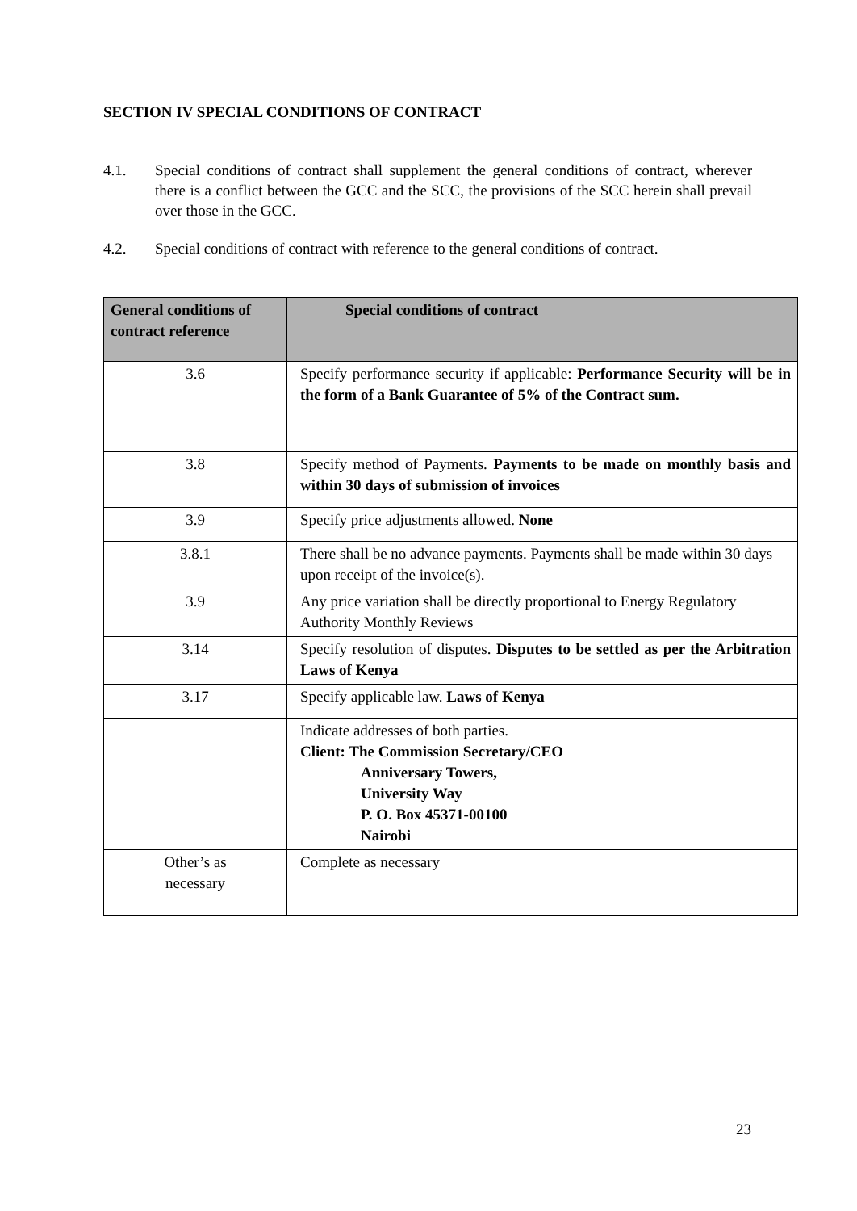SECTION IV SPECIAL CONDITIONS OF CONTRACT
4.1. Special conditions of contract shall supplement the general conditions of contract, wherever there is a conflict between the GCC and the SCC, the provisions of the SCC herein shall prevail over those in the GCC.
4.2. Special conditions of contract with reference to the general conditions of contract.
| General conditions of contract reference | Special conditions of contract |
| --- | --- |
| 3.6 | Specify performance security if applicable: Performance Security will be in the form of a Bank Guarantee of 5% of the Contract sum. |
| 3.8 | Specify method of Payments. Payments to be made on monthly basis and within 30 days of submission of invoices |
| 3.9 | Specify price adjustments allowed. None |
| 3.8.1 | There shall be no advance payments. Payments shall be made within 30 days upon receipt of the invoice(s). |
| 3.9 | Any price variation shall be directly proportional to Energy Regulatory Authority Monthly Reviews |
| 3.14 | Specify resolution of disputes. Disputes to be settled as per the Arbitration Laws of Kenya |
| 3.17 | Specify applicable law. Laws of Kenya |
| | Indicate addresses of both parties. Client: The Commission Secretary/CEO Anniversary Towers, University Way P. O. Box 45371-00100 Nairobi |
| Other’s as necessary | Complete as necessary |
23